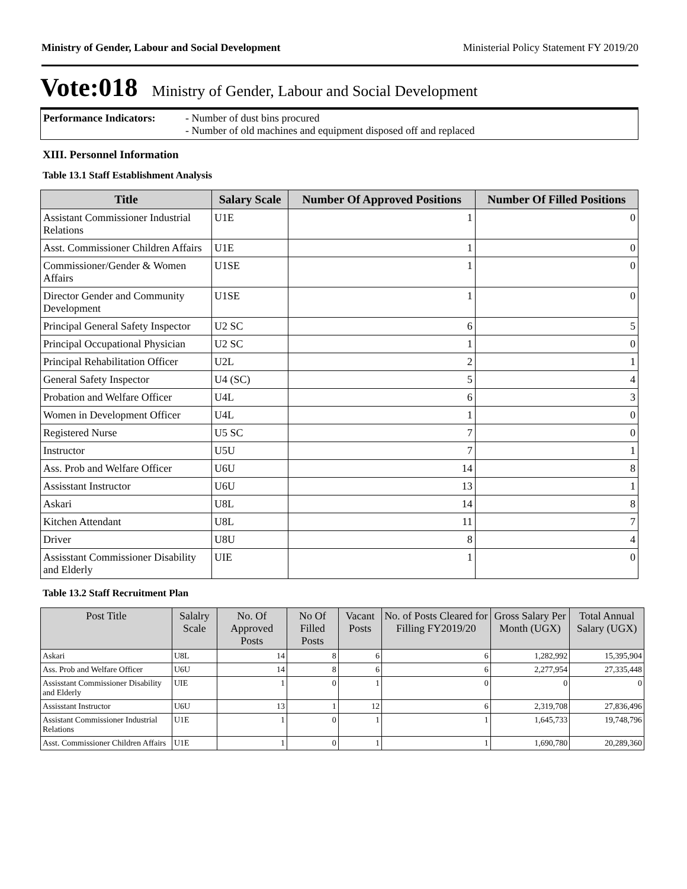Ministry of Gender, Labour and Social Development Ministerial Policy Statement FY 2019/20
Vote:018 Ministry of Gender, Labour and Social Development
Performance Indicators:
- Number of dust bins procured
- Number of old machines and equipment disposed off and replaced
XIII. Personnel Information
Table 13.1 Staff Establishment Analysis
| Title | Salary Scale | Number Of Approved Positions | Number Of Filled Positions |
| --- | --- | --- | --- |
| Assistant Commissioner Industrial Relations | U1E | 1 | 0 |
| Asst. Commissioner Children Affairs | U1E | 1 | 0 |
| Commissioner/Gender & Women Affairs | U1SE | 1 | 0 |
| Director Gender and Community Development | U1SE | 1 | 0 |
| Principal General Safety Inspector | U2 SC | 6 | 5 |
| Principal Occupational Physician | U2 SC | 1 | 0 |
| Principal Rehabilitation Officer | U2L | 2 | 1 |
| General Safety Inspector | U4 (SC) | 5 | 4 |
| Probation and Welfare Officer | U4L | 6 | 3 |
| Women in Development Officer | U4L | 1 | 0 |
| Registered Nurse | U5 SC | 7 | 0 |
| Instructor | U5U | 7 | 1 |
| Ass. Prob and Welfare Officer | U6U | 14 | 8 |
| Assisstant Instructor | U6U | 13 | 1 |
| Askari | U8L | 14 | 8 |
| Kitchen Attendant | U8L | 11 | 7 |
| Driver | U8U | 8 | 4 |
| Assisstant Commissioner Disability and Elderly | UIE | 1 | 0 |
Table 13.2 Staff Recruitment Plan
| Post Title | Salalry Scale | No. Of Approved Posts | No Of Filled Posts | Vacant Posts | No. of Posts Cleared for Filling FY2019/20 | Gross Salary Per Month (UGX) | Total Annual Salary (UGX) |
| --- | --- | --- | --- | --- | --- | --- | --- |
| Askari | U8L | 14 | 8 | 6 | 6 | 1,282,992 | 15,395,904 |
| Ass. Prob and Welfare Officer | U6U | 14 | 8 | 6 | 6 | 2,277,954 | 27,335,448 |
| Assisstant Commissioner Disability and Elderly | UIE | 1 | 0 | 1 | 0 | 0 | 0 |
| Assisstant Instructor | U6U | 13 | 1 | 12 | 6 | 2,319,708 | 27,836,496 |
| Assistant Commissioner Industrial Relations | U1E | 1 | 0 | 1 | 1 | 1,645,733 | 19,748,796 |
| Asst. Commissioner Children Affairs | U1E | 1 | 0 | 1 | 1 | 1,690,780 | 20,289,360 |